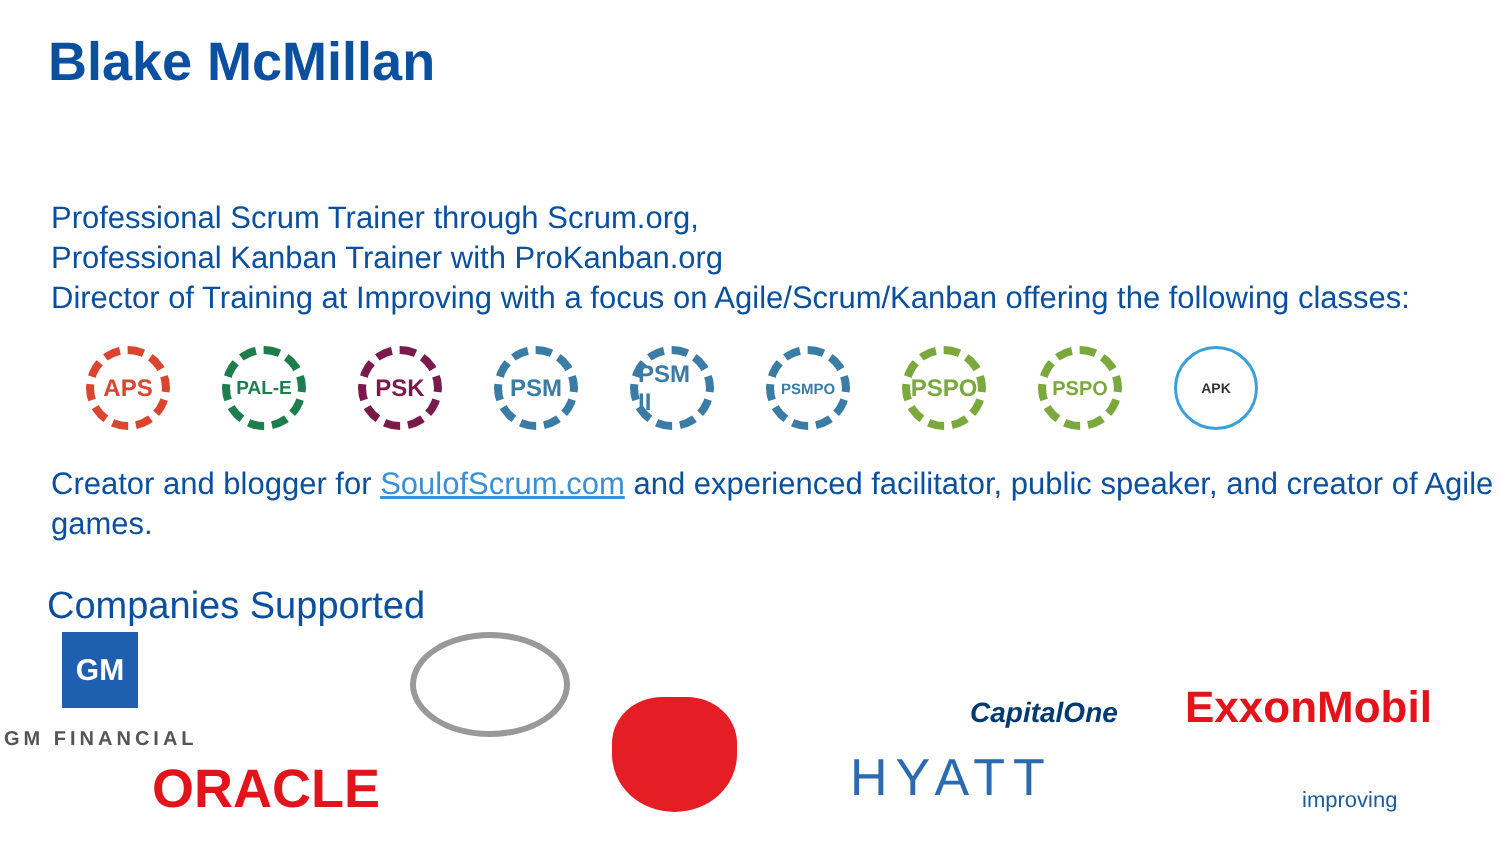Blake McMillan
Professional Scrum Trainer through Scrum.org,
Professional Kanban Trainer with ProKanban.org
Director of Training at Improving with a focus on Agile/Scrum/Kanban offering the following classes:
APS
PAL-E
PSK PSM PSM II
PSMPO
PSPO
PSPO
APK
Creator and blogger for SoulofScrum.com and experienced facilitator, public speaker, and creator of Agile games.
Companies Supported
GM
GM FINANCIAL
ORACLE
CapitalOne ExxonMobil
HYATT improving